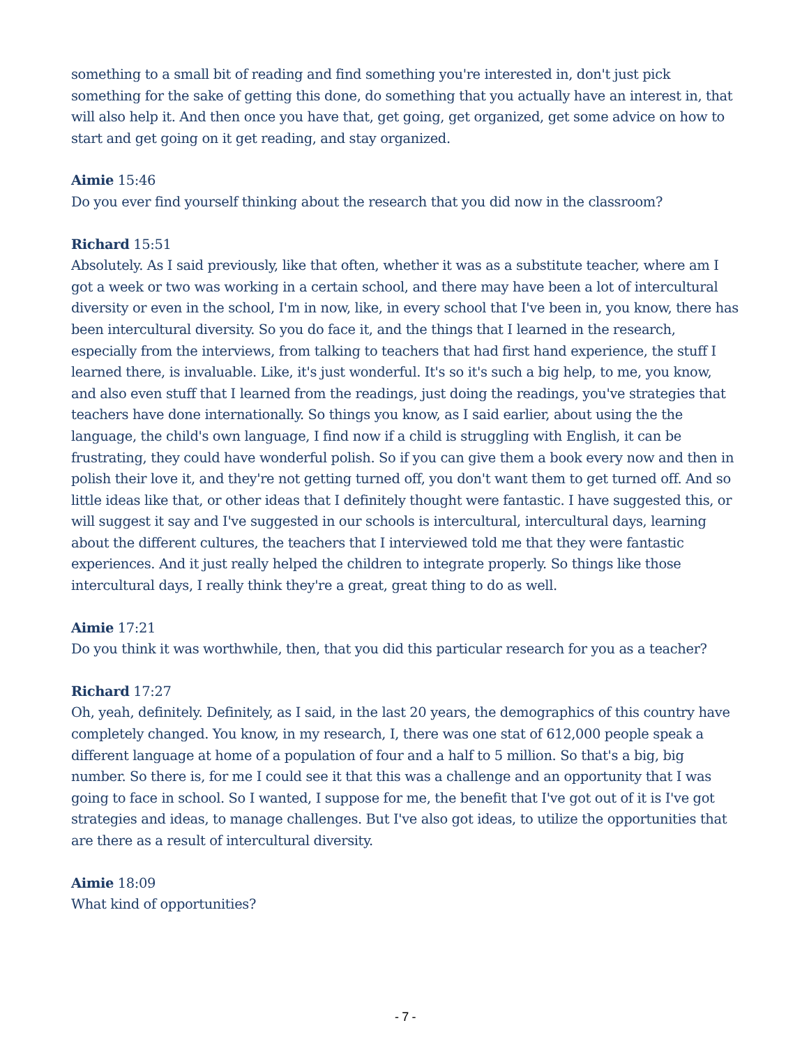something to a small bit of reading and find something you're interested in, don't just pick something for the sake of getting this done, do something that you actually have an interest in, that will also help it. And then once you have that, get going, get organized, get some advice on how to start and get going on it get reading, and stay organized.
Aimie 15:46
Do you ever find yourself thinking about the research that you did now in the classroom?
Richard 15:51
Absolutely. As I said previously, like that often, whether it was as a substitute teacher, where am I got a week or two was working in a certain school, and there may have been a lot of intercultural diversity or even in the school, I'm in now, like, in every school that I've been in, you know, there has been intercultural diversity. So you do face it, and the things that I learned in the research, especially from the interviews, from talking to teachers that had first hand experience, the stuff I learned there, is invaluable. Like, it's just wonderful. It's so it's such a big help, to me, you know, and also even stuff that I learned from the readings, just doing the readings, you've strategies that teachers have done internationally. So things you know, as I said earlier, about using the the language, the child's own language, I find now if a child is struggling with English, it can be frustrating, they could have wonderful polish. So if you can give them a book every now and then in polish their love it, and they're not getting turned off, you don't want them to get turned off. And so little ideas like that, or other ideas that I definitely thought were fantastic. I have suggested this, or will suggest it say and I've suggested in our schools is intercultural, intercultural days, learning about the different cultures, the teachers that I interviewed told me that they were fantastic experiences. And it just really helped the children to integrate properly. So things like those intercultural days, I really think they're a great, great thing to do as well.
Aimie 17:21
Do you think it was worthwhile, then, that you did this particular research for you as a teacher?
Richard 17:27
Oh, yeah, definitely. Definitely, as I said, in the last 20 years, the demographics of this country have completely changed. You know, in my research, I, there was one stat of 612,000 people speak a different language at home of a population of four and a half to 5 million. So that's a big, big number. So there is, for me I could see it that this was a challenge and an opportunity that I was going to face in school. So I wanted, I suppose for me, the benefit that I've got out of it is I've got strategies and ideas, to manage challenges. But I've also got ideas, to utilize the opportunities that are there as a result of intercultural diversity.
Aimie 18:09
What kind of opportunities?
- 7 -